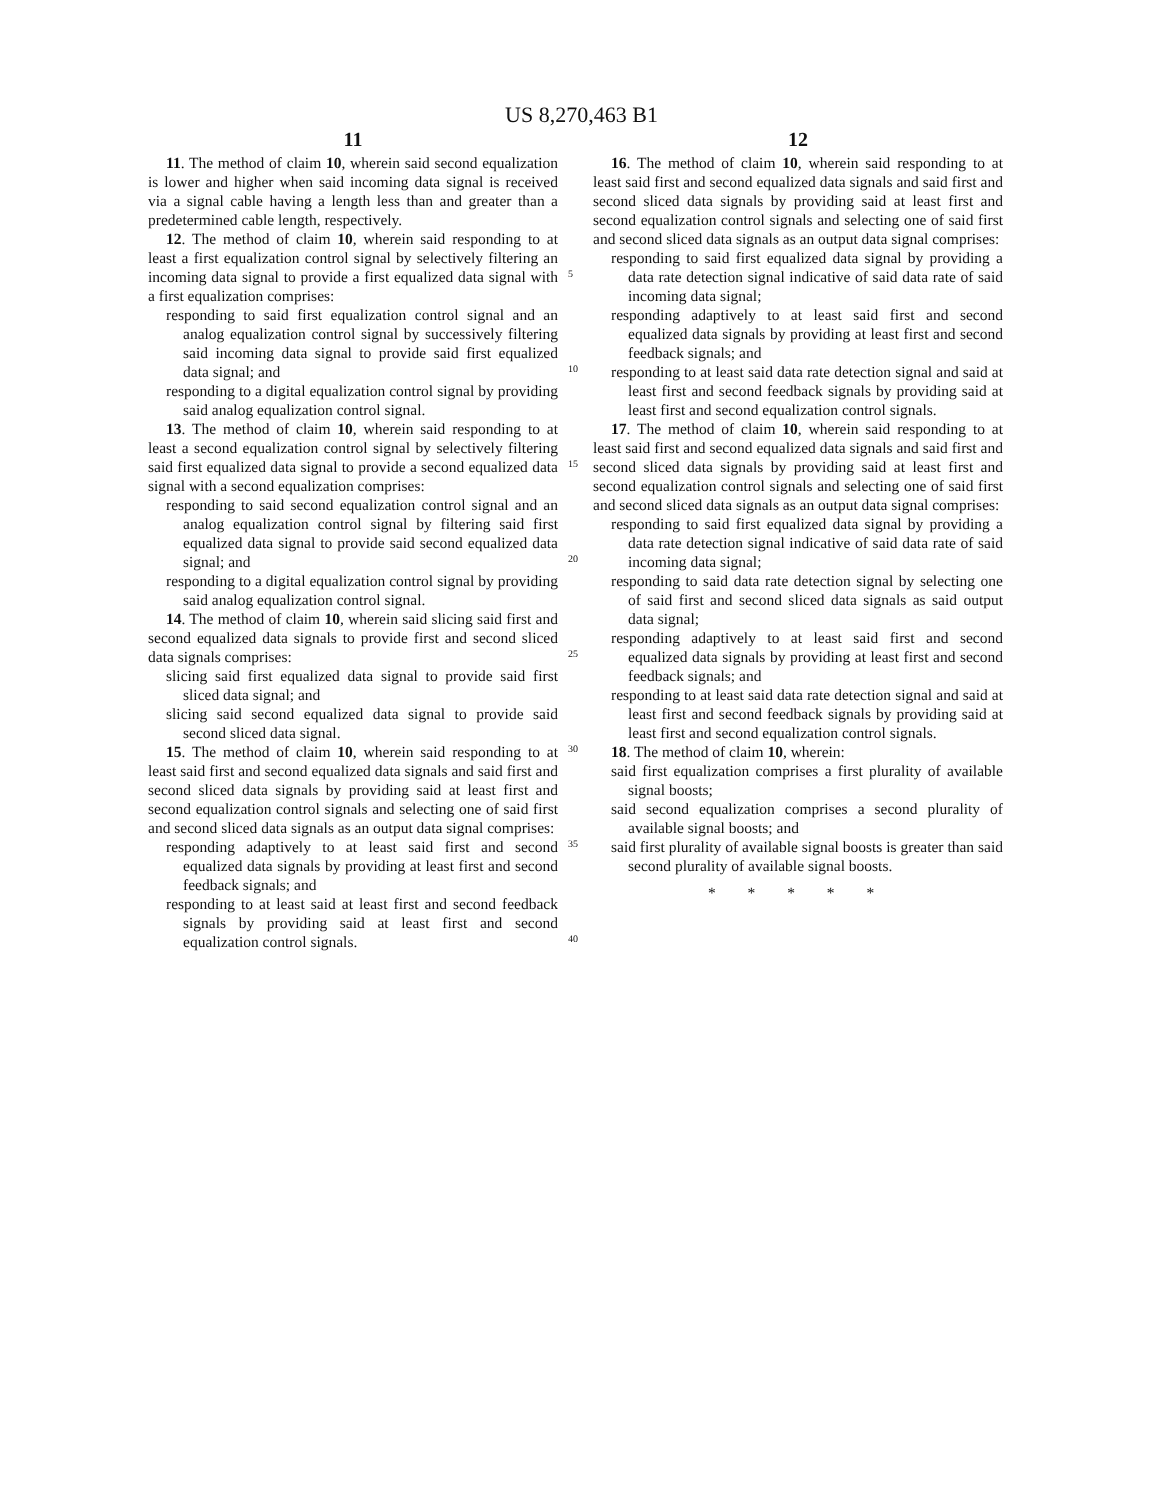US 8,270,463 B1
11
11. The method of claim 10, wherein said second equalization is lower and higher when said incoming data signal is received via a signal cable having a length less than and greater than a predetermined cable length, respectively.
12. The method of claim 10, wherein said responding to at least a first equalization control signal by selectively filtering an incoming data signal to provide a first equalized data signal with a first equalization comprises:
responding to said first equalization control signal and an analog equalization control signal by successively filtering said incoming data signal to provide said first equalized data signal; and
responding to a digital equalization control signal by providing said analog equalization control signal.
13. The method of claim 10, wherein said responding to at least a second equalization control signal by selectively filtering said first equalized data signal to provide a second equalized data signal with a second equalization comprises:
responding to said second equalization control signal and an analog equalization control signal by filtering said first equalized data signal to provide said second equalized data signal; and
responding to a digital equalization control signal by providing said analog equalization control signal.
14. The method of claim 10, wherein said slicing said first and second equalized data signals to provide first and second sliced data signals comprises:
slicing said first equalized data signal to provide said first sliced data signal; and
slicing said second equalized data signal to provide said second sliced data signal.
15. The method of claim 10, wherein said responding to at least said first and second equalized data signals and said first and second sliced data signals by providing said at least first and second equalization control signals and selecting one of said first and second sliced data signals as an output data signal comprises:
responding adaptively to at least said first and second equalized data signals by providing at least first and second feedback signals; and
responding to at least said at least first and second feedback signals by providing said at least first and second equalization control signals.
5
10
15
20
25
30
35
40
12
16. The method of claim 10, wherein said responding to at least said first and second equalized data signals and said first and second sliced data signals by providing said at least first and second equalization control signals and selecting one of said first and second sliced data signals as an output data signal comprises:
responding to said first equalized data signal by providing a data rate detection signal indicative of said data rate of said incoming data signal;
responding adaptively to at least said first and second equalized data signals by providing at least first and second feedback signals; and
responding to at least said data rate detection signal and said at least first and second feedback signals by providing said at least first and second equalization control signals.
17. The method of claim 10, wherein said responding to at least said first and second equalized data signals and said first and second sliced data signals by providing said at least first and second equalization control signals and selecting one of said first and second sliced data signals as an output data signal comprises:
responding to said first equalized data signal by providing a data rate detection signal indicative of said data rate of said incoming data signal;
responding to said data rate detection signal by selecting one of said first and second sliced data signals as said output data signal;
responding adaptively to at least said first and second equalized data signals by providing at least first and second feedback signals; and
responding to at least said data rate detection signal and said at least first and second feedback signals by providing said at least first and second equalization control signals.
18. The method of claim 10, wherein:
said first equalization comprises a first plurality of available signal boosts;
said second equalization comprises a second plurality of available signal boosts; and
said first plurality of available signal boosts is greater than said second plurality of available signal boosts.
* * * * *